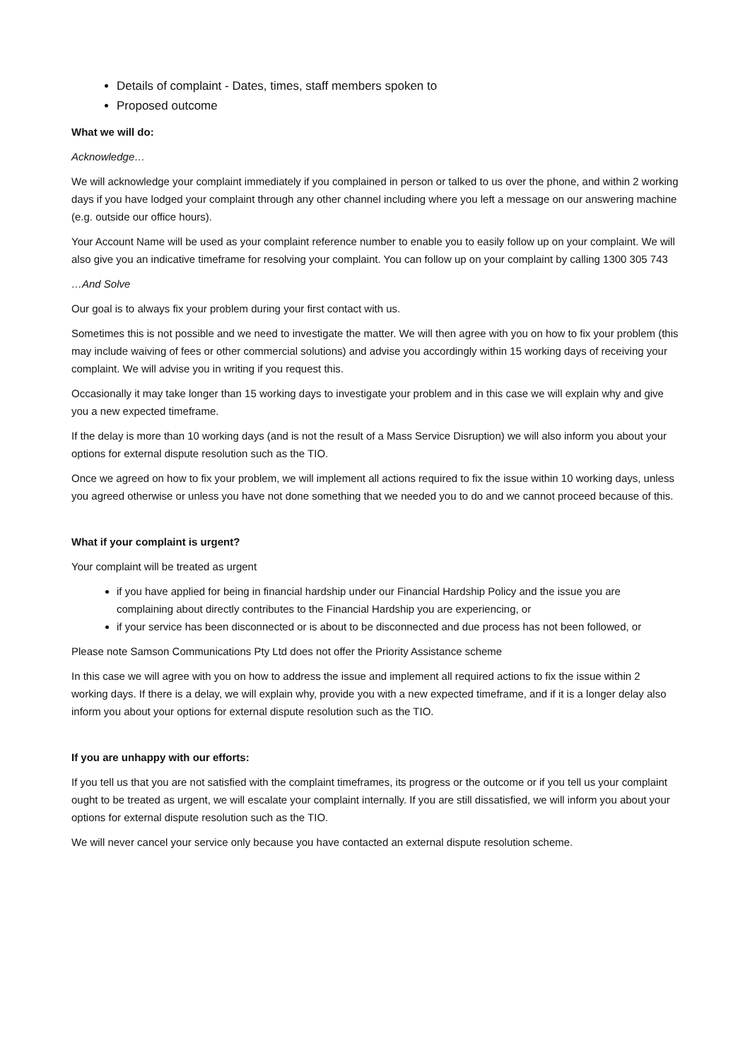Details of complaint - Dates, times, staff members spoken to
Proposed outcome
What we will do:
Acknowledge…
We will acknowledge your complaint immediately if you complained in person or talked to us over the phone, and within 2 working days if you have lodged your complaint through any other channel including where you left a message on our answering machine (e.g. outside our office hours).
Your Account Name will be used as your complaint reference number to enable you to easily follow up on your complaint. We will also give you an indicative timeframe for resolving your complaint. You can follow up on your complaint by calling 1300 305 743
…And Solve
Our goal is to always fix your problem during your first contact with us.
Sometimes this is not possible and we need to investigate the matter. We will then agree with you on how to fix your problem (this may include waiving of fees or other commercial solutions) and advise you accordingly within 15 working days of receiving your complaint. We will advise you in writing if you request this.
Occasionally it may take longer than 15 working days to investigate your problem and in this case we will explain why and give you a new expected timeframe.
If the delay is more than 10 working days (and is not the result of a Mass Service Disruption) we will also inform you about your options for external dispute resolution such as the TIO.
Once we agreed on how to fix your problem, we will implement all actions required to fix the issue within 10 working days, unless you agreed otherwise or unless you have not done something that we needed you to do and we cannot proceed because of this.
What if your complaint is urgent?
Your complaint will be treated as urgent
if you have applied for being in financial hardship under our Financial Hardship Policy and the issue you are complaining about directly contributes to the Financial Hardship you are experiencing, or
if your service has been disconnected or is about to be disconnected and due process has not been followed, or
Please note Samson Communications Pty Ltd does not offer the Priority Assistance scheme
In this case we will agree with you on how to address the issue and implement all required actions to fix the issue within 2 working days. If there is a delay, we will explain why, provide you with a new expected timeframe, and if it is a longer delay also inform you about your options for external dispute resolution such as the TIO.
If you are unhappy with our efforts:
If you tell us that you are not satisfied with the complaint timeframes, its progress or the outcome or if you tell us your complaint ought to be treated as urgent, we will escalate your complaint internally. If you are still dissatisfied, we will inform you about your options for external dispute resolution such as the TIO.
We will never cancel your service only because you have contacted an external dispute resolution scheme.